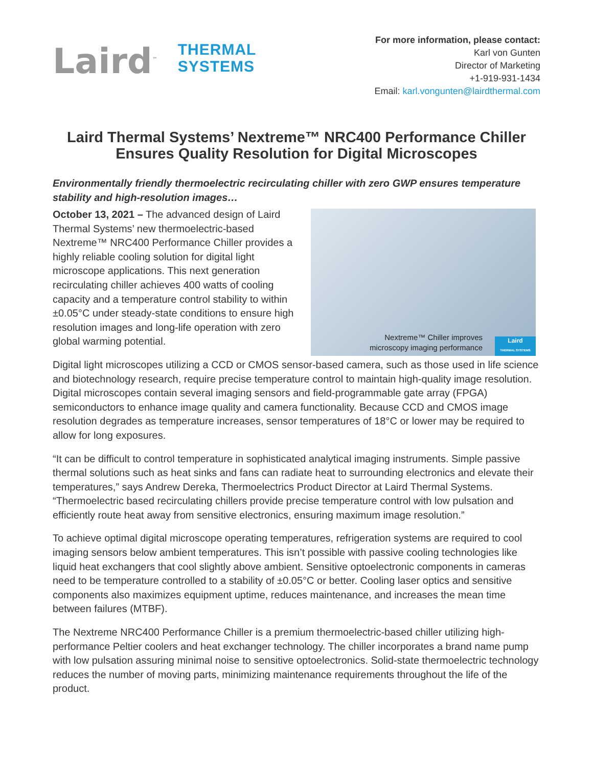Laird<sup>™</sup>
THERMAL
SYSTEMS
For more information, please contact:
Karl von Gunten
Director of Marketing
+1-919-931-1434
Email: karl.vongunten@lairdthermal.com
Laird Thermal Systems’ Nextreme™ NRC400 Performance Chiller Ensures Quality Resolution for Digital Microscopes
Environmentally friendly thermoelectric recirculating chiller with zero GWP ensures temperature stability and high-resolution images…
October 13, 2021 – The advanced design of Laird Thermal Systems’ new thermoelectric-based Nextreme™ NRC400 Performance Chiller provides a highly reliable cooling solution for digital light microscope applications. This next generation recirculating chiller achieves 400 watts of cooling capacity and a temperature control stability to within ±0.05°C under steady-state conditions to ensure high resolution images and long-life operation with zero global warming potential.
Nextreme™ Chiller improves
microscopy imaging performance
Laird
THERMAL SYSTEMS
Digital light microscopes utilizing a CCD or CMOS sensor-based camera, such as those used in life science and biotechnology research, require precise temperature control to maintain high-quality image resolution. Digital microscopes contain several imaging sensors and field-programmable gate array (FPGA) semiconductors to enhance image quality and camera functionality. Because CCD and CMOS image resolution degrades as temperature increases, sensor temperatures of 18°C or lower may be required to allow for long exposures.
“It can be difficult to control temperature in sophisticated analytical imaging instruments. Simple passive thermal solutions such as heat sinks and fans can radiate heat to surrounding electronics and elevate their temperatures,” says Andrew Dereka, Thermoelectrics Product Director at Laird Thermal Systems. “Thermoelectric based recirculating chillers provide precise temperature control with low pulsation and efficiently route heat away from sensitive electronics, ensuring maximum image resolution.”
To achieve optimal digital microscope operating temperatures, refrigeration systems are required to cool imaging sensors below ambient temperatures. This isn’t possible with passive cooling technologies like liquid heat exchangers that cool slightly above ambient. Sensitive optoelectronic components in cameras need to be temperature controlled to a stability of ±0.05°C or better. Cooling laser optics and sensitive components also maximizes equipment uptime, reduces maintenance, and increases the mean time between failures (MTBF).
The Nextreme NRC400 Performance Chiller is a premium thermoelectric-based chiller utilizing high-performance Peltier coolers and heat exchanger technology. The chiller incorporates a brand name pump with low pulsation assuring minimal noise to sensitive optoelectronics. Solid-state thermoelectric technology reduces the number of moving parts, minimizing maintenance requirements throughout the life of the product.